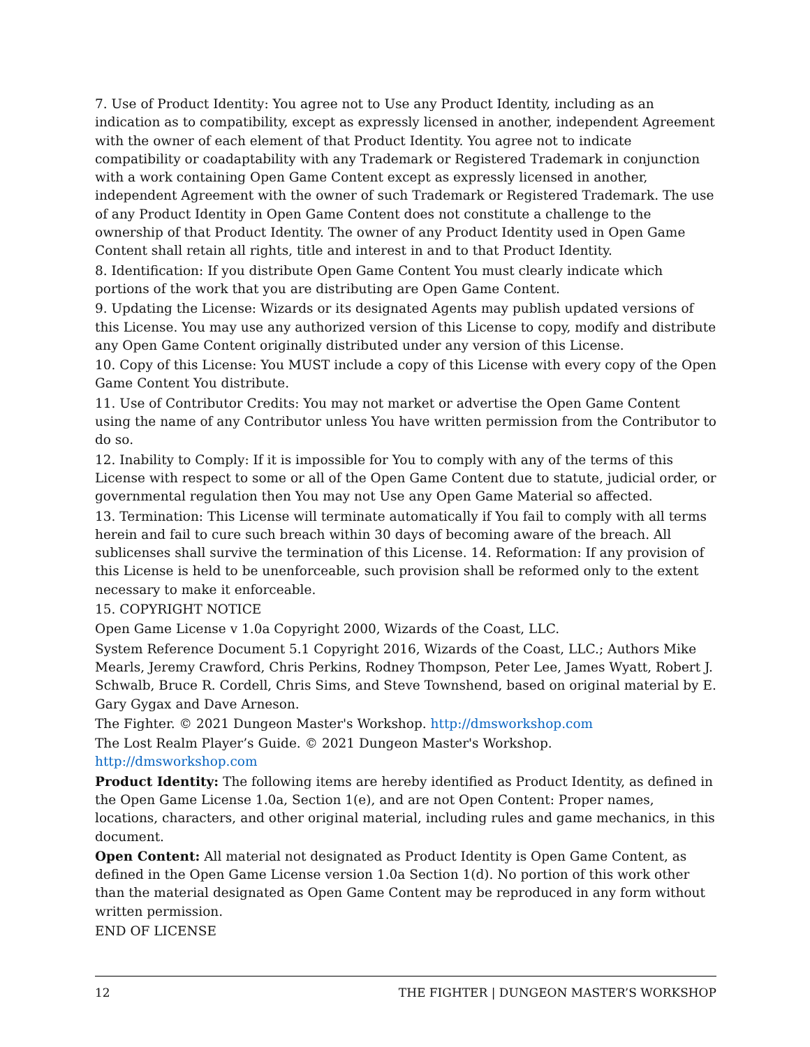7. Use of Product Identity: You agree not to Use any Product Identity, including as an indication as to compatibility, except as expressly licensed in another, independent Agreement with the owner of each element of that Product Identity. You agree not to indicate compatibility or coadaptability with any Trademark or Registered Trademark in conjunction with a work containing Open Game Content except as expressly licensed in another, independent Agreement with the owner of such Trademark or Registered Trademark. The use of any Product Identity in Open Game Content does not constitute a challenge to the ownership of that Product Identity. The owner of any Product Identity used in Open Game Content shall retain all rights, title and interest in and to that Product Identity.
8. Identification: If you distribute Open Game Content You must clearly indicate which portions of the work that you are distributing are Open Game Content.
9. Updating the License: Wizards or its designated Agents may publish updated versions of this License. You may use any authorized version of this License to copy, modify and distribute any Open Game Content originally distributed under any version of this License.
10. Copy of this License: You MUST include a copy of this License with every copy of the Open Game Content You distribute.
11. Use of Contributor Credits: You may not market or advertise the Open Game Content using the name of any Contributor unless You have written permission from the Contributor to do so.
12. Inability to Comply: If it is impossible for You to comply with any of the terms of this License with respect to some or all of the Open Game Content due to statute, judicial order, or governmental regulation then You may not Use any Open Game Material so affected.
13. Termination: This License will terminate automatically if You fail to comply with all terms herein and fail to cure such breach within 30 days of becoming aware of the breach. All sublicenses shall survive the termination of this License. 14. Reformation: If any provision of this License is held to be unenforceable, such provision shall be reformed only to the extent necessary to make it enforceable.
15. COPYRIGHT NOTICE
Open Game License v 1.0a Copyright 2000, Wizards of the Coast, LLC.
System Reference Document 5.1 Copyright 2016, Wizards of the Coast, LLC.; Authors Mike Mearls, Jeremy Crawford, Chris Perkins, Rodney Thompson, Peter Lee, James Wyatt, Robert J. Schwalb, Bruce R. Cordell, Chris Sims, and Steve Townshend, based on original material by E. Gary Gygax and Dave Arneson.
The Fighter. © 2021 Dungeon Master's Workshop. http://dmsworkshop.com
The Lost Realm Player’s Guide. © 2021 Dungeon Master's Workshop. http://dmsworkshop.com
Product Identity: The following items are hereby identified as Product Identity, as defined in the Open Game License 1.0a, Section 1(e), and are not Open Content: Proper names, locations, characters, and other original material, including rules and game mechanics, in this document.
Open Content: All material not designated as Product Identity is Open Game Content, as defined in the Open Game License version 1.0a Section 1(d). No portion of this work other than the material designated as Open Game Content may be reproduced in any form without written permission.
END OF LICENSE
12 THE FIGHTER | DUNGEON MASTER’S WORKSHOP